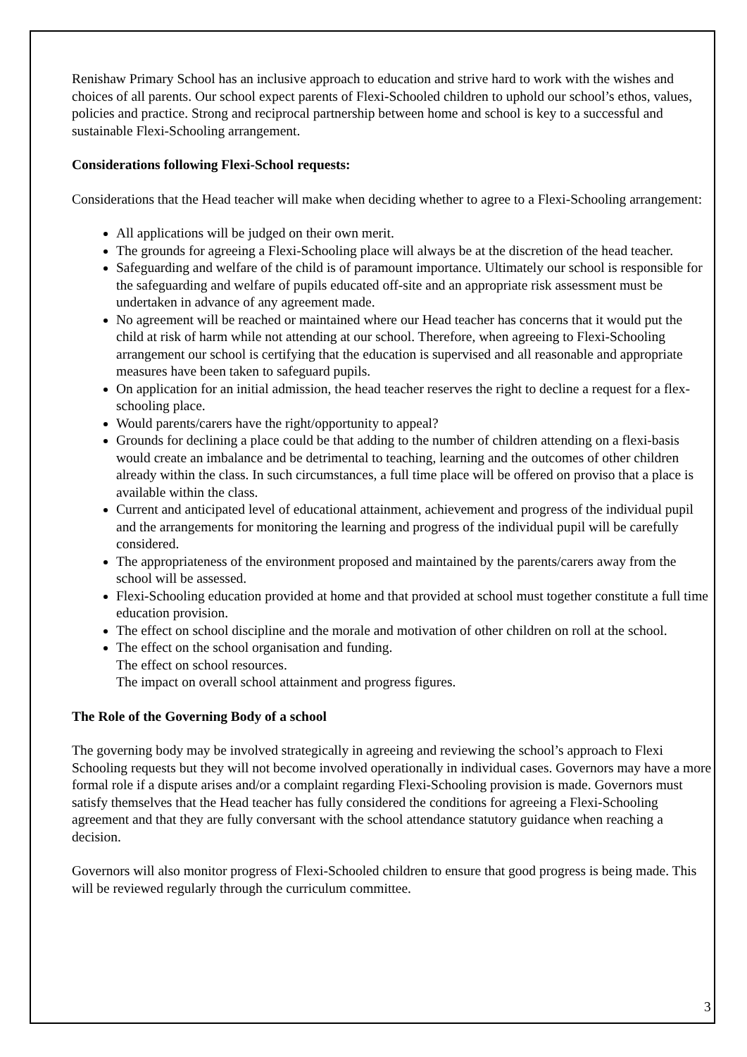Renishaw Primary School has an inclusive approach to education and strive hard to work with the wishes and choices of all parents. Our school expect parents of Flexi-Schooled children to uphold our school’s ethos, values, policies and practice. Strong and reciprocal partnership between home and school is key to a successful and sustainable Flexi-Schooling arrangement.
Considerations following Flexi-School requests:
Considerations that the Head teacher will make when deciding whether to agree to a Flexi-Schooling arrangement:
All applications will be judged on their own merit.
The grounds for agreeing a Flexi-Schooling place will always be at the discretion of the head teacher.
Safeguarding and welfare of the child is of paramount importance. Ultimately our school is responsible for the safeguarding and welfare of pupils educated off-site and an appropriate risk assessment must be undertaken in advance of any agreement made.
No agreement will be reached or maintained where our Head teacher has concerns that it would put the child at risk of harm while not attending at our school. Therefore, when agreeing to Flexi-Schooling arrangement our school is certifying that the education is supervised and all reasonable and appropriate measures have been taken to safeguard pupils.
On application for an initial admission, the head teacher reserves the right to decline a request for a flex-schooling place.
Would parents/carers have the right/opportunity to appeal?
Grounds for declining a place could be that adding to the number of children attending on a flexi-basis would create an imbalance and be detrimental to teaching, learning and the outcomes of other children already within the class. In such circumstances, a full time place will be offered on proviso that a place is available within the class.
Current and anticipated level of educational attainment, achievement and progress of the individual pupil and the arrangements for monitoring the learning and progress of the individual pupil will be carefully considered.
The appropriateness of the environment proposed and maintained by the parents/carers away from the school will be assessed.
Flexi-Schooling education provided at home and that provided at school must together constitute a full time education provision.
The effect on school discipline and the morale and motivation of other children on roll at the school.
The effect on the school organisation and funding.
The effect on school resources.
The impact on overall school attainment and progress figures.
The Role of the Governing Body of a school
The governing body may be involved strategically in agreeing and reviewing the school’s approach to Flexi Schooling requests but they will not become involved operationally in individual cases. Governors may have a more formal role if a dispute arises and/or a complaint regarding Flexi-Schooling provision is made. Governors must satisfy themselves that the Head teacher has fully considered the conditions for agreeing a Flexi-Schooling agreement and that they are fully conversant with the school attendance statutory guidance when reaching a decision.
Governors will also monitor progress of Flexi-Schooled children to ensure that good progress is being made. This will be reviewed regularly through the curriculum committee.
3